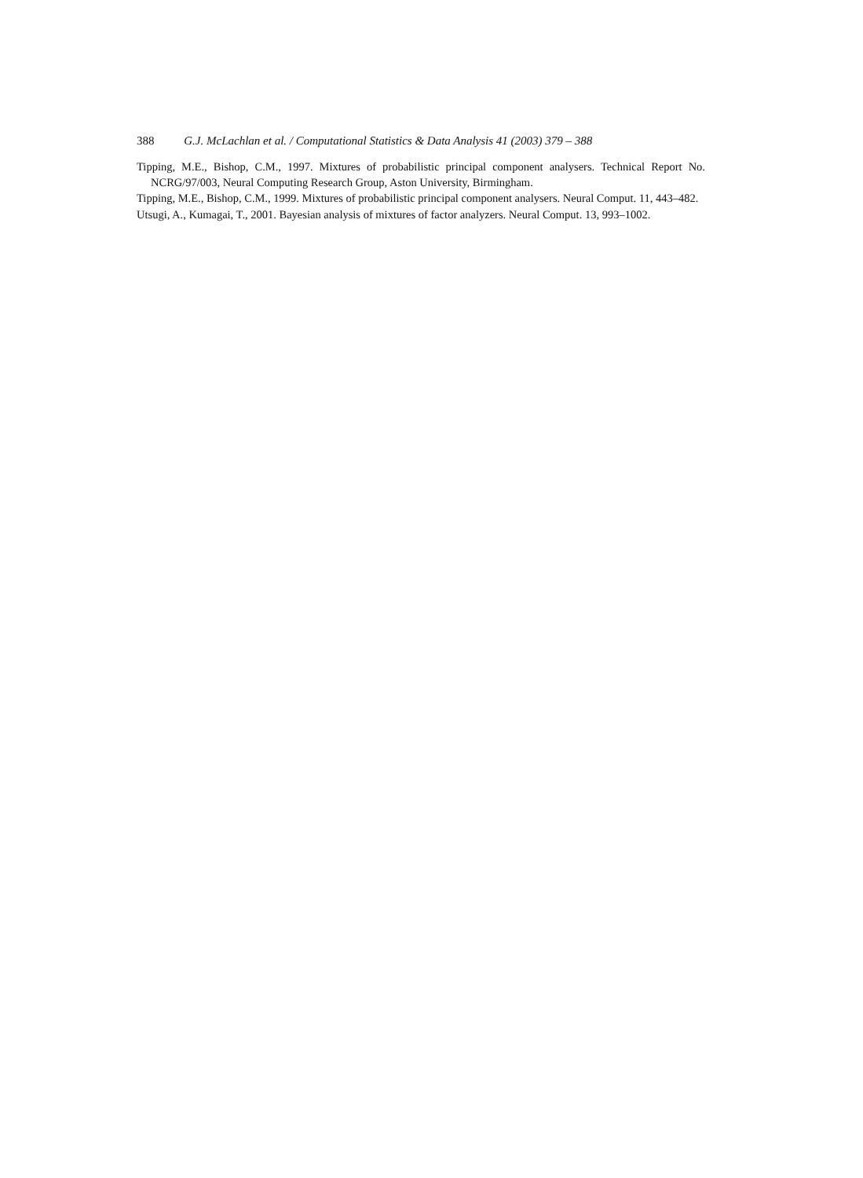388 G.J. McLachlan et al. / Computational Statistics & Data Analysis 41 (2003) 379 – 388
Tipping, M.E., Bishop, C.M., 1997. Mixtures of probabilistic principal component analysers. Technical Report No. NCRG/97/003, Neural Computing Research Group, Aston University, Birmingham.
Tipping, M.E., Bishop, C.M., 1999. Mixtures of probabilistic principal component analysers. Neural Comput. 11, 443–482.
Utsugi, A., Kumagai, T., 2001. Bayesian analysis of mixtures of factor analyzers. Neural Comput. 13, 993–1002.